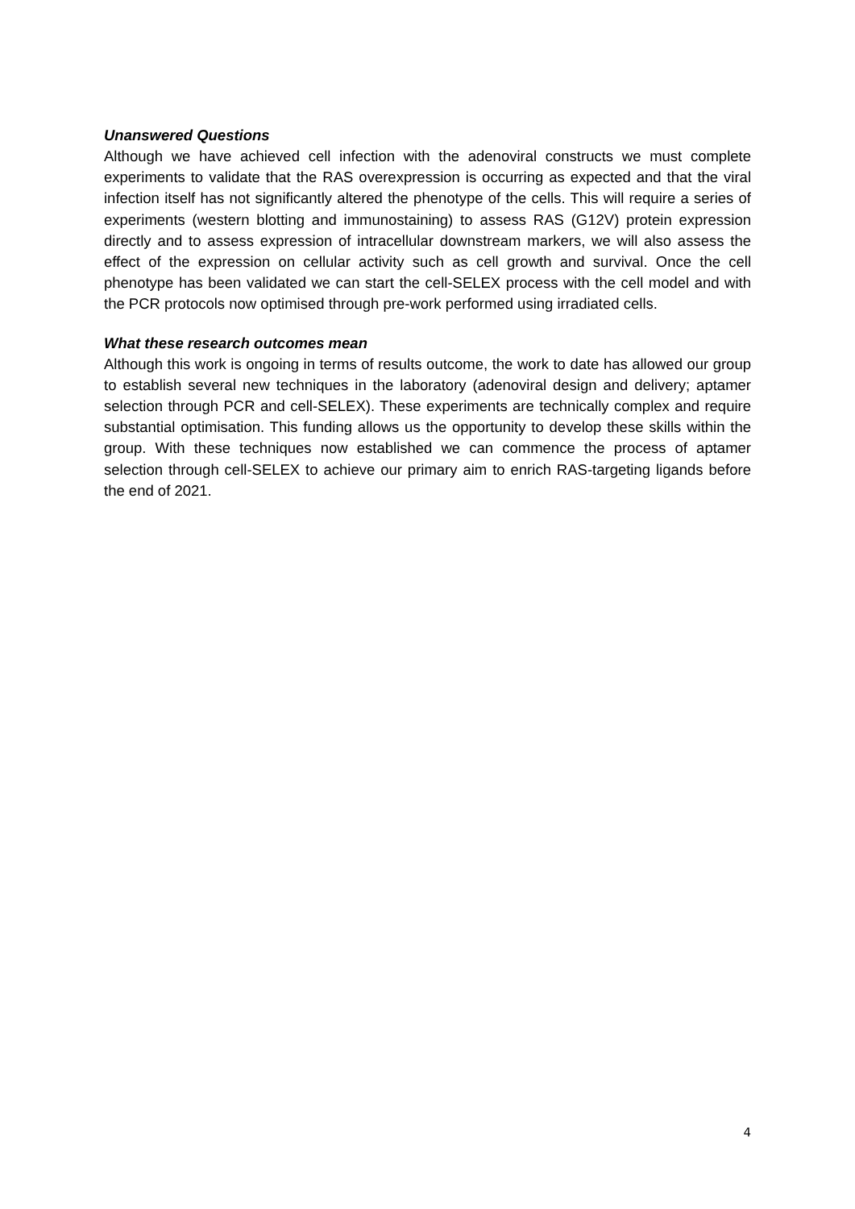Unanswered Questions
Although we have achieved cell infection with the adenoviral constructs we must complete experiments to validate that the RAS overexpression is occurring as expected and that the viral infection itself has not significantly altered the phenotype of the cells. This will require a series of experiments (western blotting and immunostaining) to assess RAS (G12V) protein expression directly and to assess expression of intracellular downstream markers, we will also assess the effect of the expression on cellular activity such as cell growth and survival. Once the cell phenotype has been validated we can start the cell-SELEX process with the cell model and with the PCR protocols now optimised through pre-work performed using irradiated cells.
What these research outcomes mean
Although this work is ongoing in terms of results outcome, the work to date has allowed our group to establish several new techniques in the laboratory (adenoviral design and delivery; aptamer selection through PCR and cell-SELEX). These experiments are technically complex and require substantial optimisation. This funding allows us the opportunity to develop these skills within the group. With these techniques now established we can commence the process of aptamer selection through cell-SELEX to achieve our primary aim to enrich RAS-targeting ligands before the end of 2021.
4